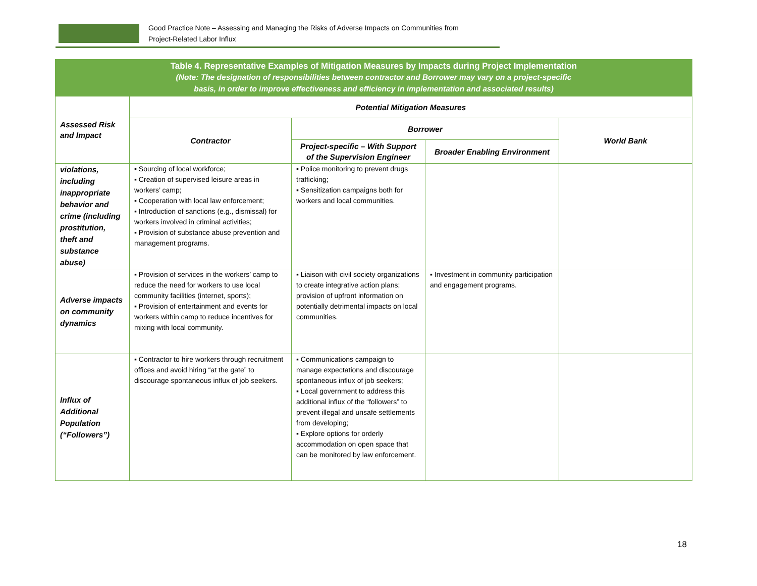Good Practice Note – Assessing and Managing the Risks of Adverse Impacts on Communities from
Project-Related Labor Influx
| Table 4. Representative Examples of Mitigation Measures by Impacts during Project Implementation (Note: The designation of responsibilities between contractor and Borrower may vary on a project-specific basis, in order to improve effectiveness and efficiency in implementation and associated results) | | | | |
| Assessed Risk and Impact | Potential Mitigation Measures | | | |
| | Contractor | Borrower | | World Bank |
| | | Project-specific – With Support of the Supervision Engineer | Broader Enabling Environment | |
| violations, including inappropriate behavior and crime (including prostitution, theft and substance abuse) | ▪ Sourcing of local workforce; ▪ Creation of supervised leisure areas in workers’ camp; ▪ Cooperation with local law enforcement; ▪ Introduction of sanctions (e.g., dismissal) for workers involved in criminal activities; ▪ Provision of substance abuse prevention and management programs. | ▪ Police monitoring to prevent drugs trafficking; ▪ Sensitization campaigns both for workers and local communities. | | |
| Adverse impacts on community dynamics | ▪ Provision of services in the workers’ camp to reduce the need for workers to use local community facilities (internet, sports); ▪ Provision of entertainment and events for workers within camp to reduce incentives for mixing with local community. | ▪ Liaison with civil society organizations to create integrative action plans; provision of upfront information on potentially detrimental impacts on local communities. | ▪ Investment in community participation and engagement programs. | |
| Influx of Additional Population (“Followers”) | ▪ Contractor to hire workers through recruitment offices and avoid hiring “at the gate” to discourage spontaneous influx of job seekers. | ▪ Communications campaign to manage expectations and discourage spontaneous influx of job seekers; ▪ Local government to address this additional influx of the “followers” to prevent illegal and unsafe settlements from developing; ▪ Explore options for orderly accommodation on open space that can be monitored by law enforcement. | | |
18